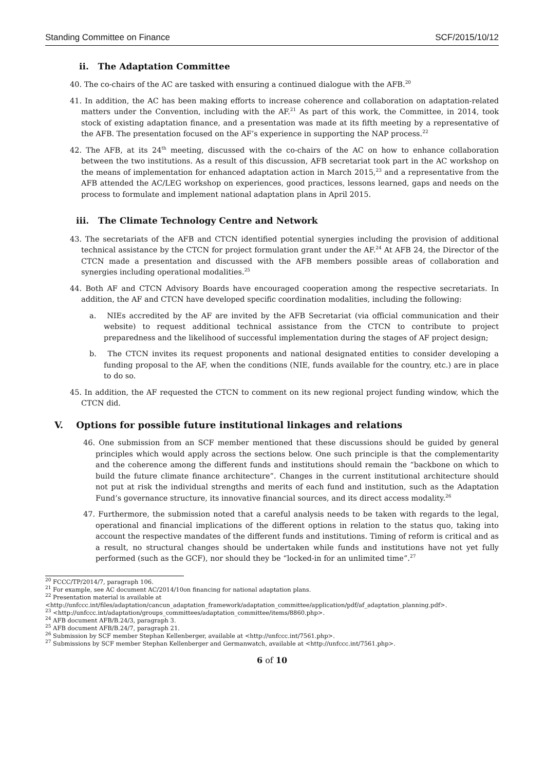Standing Committee on Finance SCF/2015/10/12
ii. The Adaptation Committee
40. The co-chairs of the AC are tasked with ensuring a continued dialogue with the AFB.<sup>20</sup>
41. In addition, the AC has been making efforts to increase coherence and collaboration on adaptation-related matters under the Convention, including with the AF.<sup>21</sup> As part of this work, the Committee, in 2014, took stock of existing adaptation finance, and a presentation was made at its fifth meeting by a representative of the AFB. The presentation focused on the AF’s experience in supporting the NAP process.<sup>22</sup>
42. The AFB, at its 24<sup>th</sup> meeting, discussed with the co-chairs of the AC on how to enhance collaboration between the two institutions. As a result of this discussion, AFB secretariat took part in the AC workshop on the means of implementation for enhanced adaptation action in March 2015,<sup>23</sup> and a representative from the AFB attended the AC/LEG workshop on experiences, good practices, lessons learned, gaps and needs on the process to formulate and implement national adaptation plans in April 2015.
iii. The Climate Technology Centre and Network
43. The secretariats of the AFB and CTCN identified potential synergies including the provision of additional technical assistance by the CTCN for project formulation grant under the AF.<sup>24</sup> At AFB 24, the Director of the CTCN made a presentation and discussed with the AFB members possible areas of collaboration and synergies including operational modalities.<sup>25</sup>
44. Both AF and CTCN Advisory Boards have encouraged cooperation among the respective secretariats. In addition, the AF and CTCN have developed specific coordination modalities, including the following:
a. NIEs accredited by the AF are invited by the AFB Secretariat (via official communication and their website) to request additional technical assistance from the CTCN to contribute to project preparedness and the likelihood of successful implementation during the stages of AF project design;
b. The CTCN invites its request proponents and national designated entities to consider developing a funding proposal to the AF, when the conditions (NIE, funds available for the country, etc.) are in place to do so.
45. In addition, the AF requested the CTCN to comment on its new regional project funding window, which the CTCN did.
V. Options for possible future institutional linkages and relations
46. One submission from an SCF member mentioned that these discussions should be guided by general principles which would apply across the sections below. One such principle is that the complementarity and the coherence among the different funds and institutions should remain the “backbone on which to build the future climate finance architecture”. Changes in the current institutional architecture should not put at risk the individual strengths and merits of each fund and institution, such as the Adaptation Fund’s governance structure, its innovative financial sources, and its direct access modality.<sup>26</sup>
47. Furthermore, the submission noted that a careful analysis needs to be taken with regards to the legal, operational and financial implications of the different options in relation to the status quo, taking into account the respective mandates of the different funds and institutions. Timing of reform is critical and as a result, no structural changes should be undertaken while funds and institutions have not yet fully performed (such as the GCF), nor should they be “locked-in for an unlimited time”.<sup>27</sup>
<sup>20</sup> FCCC/TP/2014/7, paragraph 106.
<sup>21</sup> For example, see AC document AC/2014/10on financing for national adaptation plans.
<sup>22</sup> Presentation material is available at
<http://unfccc.int/files/adaptation/cancun_adaptation_framework/adaptation_committee/application/pdf/af_adaptation_planning.pdf>.
<sup>23</sup> <http://unfccc.int/adaptation/groups_committees/adaptation_committee/items/8860.php>.
<sup>24</sup> AFB document AFB/B.24/3, paragraph 3.
<sup>25</sup> AFB document AFB/B.24/7, paragraph 21.
<sup>26</sup> Submission by SCF member Stephan Kellenberger, available at <http://unfccc.int/7561.php>.
<sup>27</sup> Submissions by SCF member Stephan Kellenberger and Germanwatch, available at <http://unfccc.int/7561.php>.
6 of 10